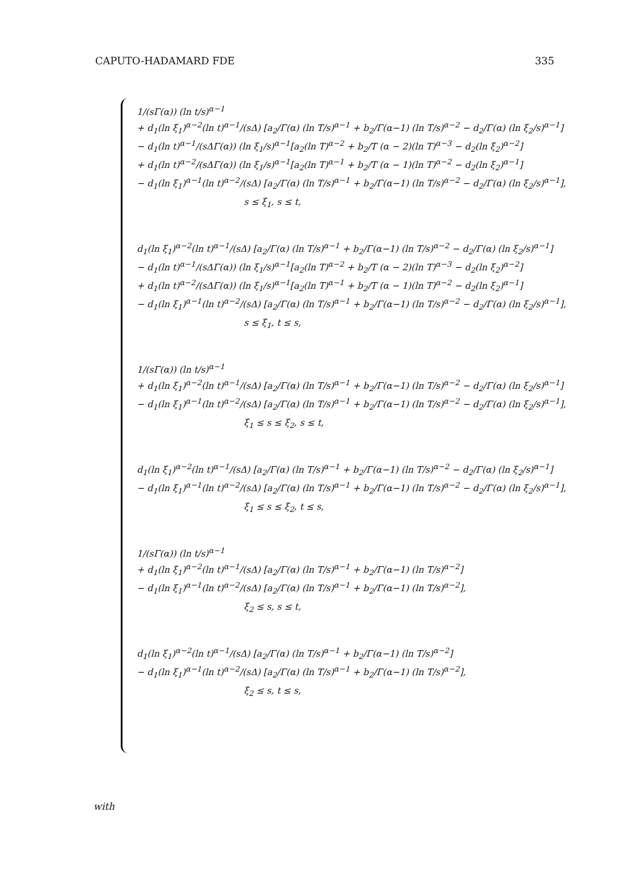CAPUTO-HADAMARD FDE 335
1/(sΓ(α)) (ln t/s)<sup>α−1</sup>
+ d<sub>1</sub>(ln ξ<sub>1</sub>)<sup>α−2</sup>(ln t)<sup>α−1</sup>/(sΔ) [a<sub>2</sub>/Γ(α) (ln T/s)<sup>α−1</sup> + b<sub>2</sub>/Γ(α−1) (ln T/s)<sup>α−2</sup> − d<sub>2</sub>/Γ(α) (ln ξ<sub>2</sub>/s)<sup>α−1</sup>]
− d<sub>1</sub>(ln t)<sup>α−1</sup>/(sΔΓ(α)) (ln ξ<sub>1</sub>/s)<sup>α−1</sup>[a<sub>2</sub>(ln T)<sup>α−2</sup> + b<sub>2</sub>/T (α − 2)(ln T)<sup>α−3</sup> − d<sub>2</sub>(ln ξ<sub>2</sub>)<sup>α−2</sup>]
+ d<sub>1</sub>(ln t)<sup>α−2</sup>/(sΔΓ(α)) (ln ξ<sub>1</sub>/s)<sup>α−1</sup>[a<sub>2</sub>(ln T)<sup>α−1</sup> + b<sub>2</sub>/T (α − 1)(ln T)<sup>α−2</sup> − d<sub>2</sub>(ln ξ<sub>2</sub>)<sup>α−1</sup>]
− d<sub>1</sub>(ln ξ<sub>1</sub>)<sup>α−1</sup>(ln t)<sup>α−2</sup>/(sΔ) [a<sub>2</sub>/Γ(α) (ln T/s)<sup>α−1</sup> + b<sub>2</sub>/Γ(α−1) (ln T/s)<sup>α−2</sup> − d<sub>2</sub>/Γ(α) (ln ξ<sub>2</sub>/s)<sup>α−1</sup>],
s ≤ ξ<sub>1</sub>, s ≤ t,
d<sub>1</sub>(ln ξ<sub>1</sub>)<sup>α−2</sup>(ln t)<sup>α−1</sup>/(sΔ) [a<sub>2</sub>/Γ(α) (ln T/s)<sup>α−1</sup> + b<sub>2</sub>/Γ(α−1) (ln T/s)<sup>α−2</sup> − d<sub>2</sub>/Γ(α) (ln ξ<sub>2</sub>/s)<sup>α−1</sup>]
− d<sub>1</sub>(ln t)<sup>α−1</sup>/(sΔΓ(α)) (ln ξ<sub>1</sub>/s)<sup>α−1</sup>[a<sub>2</sub>(ln T)<sup>α−2</sup> + b<sub>2</sub>/T (α − 2)(ln T)<sup>α−3</sup> − d<sub>2</sub>(ln ξ<sub>2</sub>)<sup>α−2</sup>]
+ d<sub>1</sub>(ln t)<sup>α−2</sup>/(sΔΓ(α)) (ln ξ<sub>1</sub>/s)<sup>α−1</sup>[a<sub>2</sub>(ln T)<sup>α−1</sup> + b<sub>2</sub>/T (α − 1)(ln T)<sup>α−2</sup> − d<sub>2</sub>(ln ξ<sub>2</sub>)<sup>α−1</sup>]
− d<sub>1</sub>(ln ξ<sub>1</sub>)<sup>α−1</sup>(ln t)<sup>α−2</sup>/(sΔ) [a<sub>2</sub>/Γ(α) (ln T/s)<sup>α−1</sup> + b<sub>2</sub>/Γ(α−1) (ln T/s)<sup>α−2</sup> − d<sub>2</sub>/Γ(α) (ln ξ<sub>2</sub>/s)<sup>α−1</sup>],
s ≤ ξ<sub>1</sub>, t ≤ s,
1/(sΓ(α)) (ln t/s)<sup>α−1</sup>
+ d<sub>1</sub>(ln ξ<sub>1</sub>)<sup>α−2</sup>(ln t)<sup>α−1</sup>/(sΔ) [a<sub>2</sub>/Γ(α) (ln T/s)<sup>α−1</sup> + b<sub>2</sub>/Γ(α−1) (ln T/s)<sup>α−2</sup> − d<sub>2</sub>/Γ(α) (ln ξ<sub>2</sub>/s)<sup>α−1</sup>]
− d<sub>1</sub>(ln ξ<sub>1</sub>)<sup>α−1</sup>(ln t)<sup>α−2</sup>/(sΔ) [a<sub>2</sub>/Γ(α) (ln T/s)<sup>α−1</sup> + b<sub>2</sub>/Γ(α−1) (ln T/s)<sup>α−2</sup> − d<sub>2</sub>/Γ(α) (ln ξ<sub>2</sub>/s)<sup>α−1</sup>],
ξ<sub>1</sub> ≤ s ≤ ξ<sub>2</sub>, s ≤ t,
d<sub>1</sub>(ln ξ<sub>1</sub>)<sup>α−2</sup>(ln t)<sup>α−1</sup>/(sΔ) [a<sub>2</sub>/Γ(α) (ln T/s)<sup>α−1</sup> + b<sub>2</sub>/Γ(α−1) (ln T/s)<sup>α−2</sup> − d<sub>2</sub>/Γ(α) (ln ξ<sub>2</sub>/s)<sup>α−1</sup>]
− d<sub>1</sub>(ln ξ<sub>1</sub>)<sup>α−1</sup>(ln t)<sup>α−2</sup>/(sΔ) [a<sub>2</sub>/Γ(α) (ln T/s)<sup>α−1</sup> + b<sub>2</sub>/Γ(α−1) (ln T/s)<sup>α−2</sup> − d<sub>2</sub>/Γ(α) (ln ξ<sub>2</sub>/s)<sup>α−1</sup>],
ξ<sub>1</sub> ≤ s ≤ ξ<sub>2</sub>, t ≤ s,
1/(sΓ(α)) (ln t/s)<sup>α−1</sup>
+ d<sub>1</sub>(ln ξ<sub>1</sub>)<sup>α−2</sup>(ln t)<sup>α−1</sup>/(sΔ) [a<sub>2</sub>/Γ(α) (ln T/s)<sup>α−1</sup> + b<sub>2</sub>/Γ(α−1) (ln T/s)<sup>α−2</sup>]
− d<sub>1</sub>(ln ξ<sub>1</sub>)<sup>α−1</sup>(ln t)<sup>α−2</sup>/(sΔ) [a<sub>2</sub>/Γ(α) (ln T/s)<sup>α−1</sup> + b<sub>2</sub>/Γ(α−1) (ln T/s)<sup>α−2</sup>],
ξ<sub>2</sub> ≤ s, s ≤ t,
d<sub>1</sub>(ln ξ<sub>1</sub>)<sup>α−2</sup>(ln t)<sup>α−1</sup>/(sΔ) [a<sub>2</sub>/Γ(α) (ln T/s)<sup>α−1</sup> + b<sub>2</sub>/Γ(α−1) (ln T/s)<sup>α−2</sup>]
− d<sub>1</sub>(ln ξ<sub>1</sub>)<sup>α−1</sup>(ln t)<sup>α−2</sup>/(sΔ) [a<sub>2</sub>/Γ(α) (ln T/s)<sup>α−1</sup> + b<sub>2</sub>/Γ(α−1) (ln T/s)<sup>α−2</sup>],
ξ<sub>2</sub> ≤ s, t ≤ s,
with